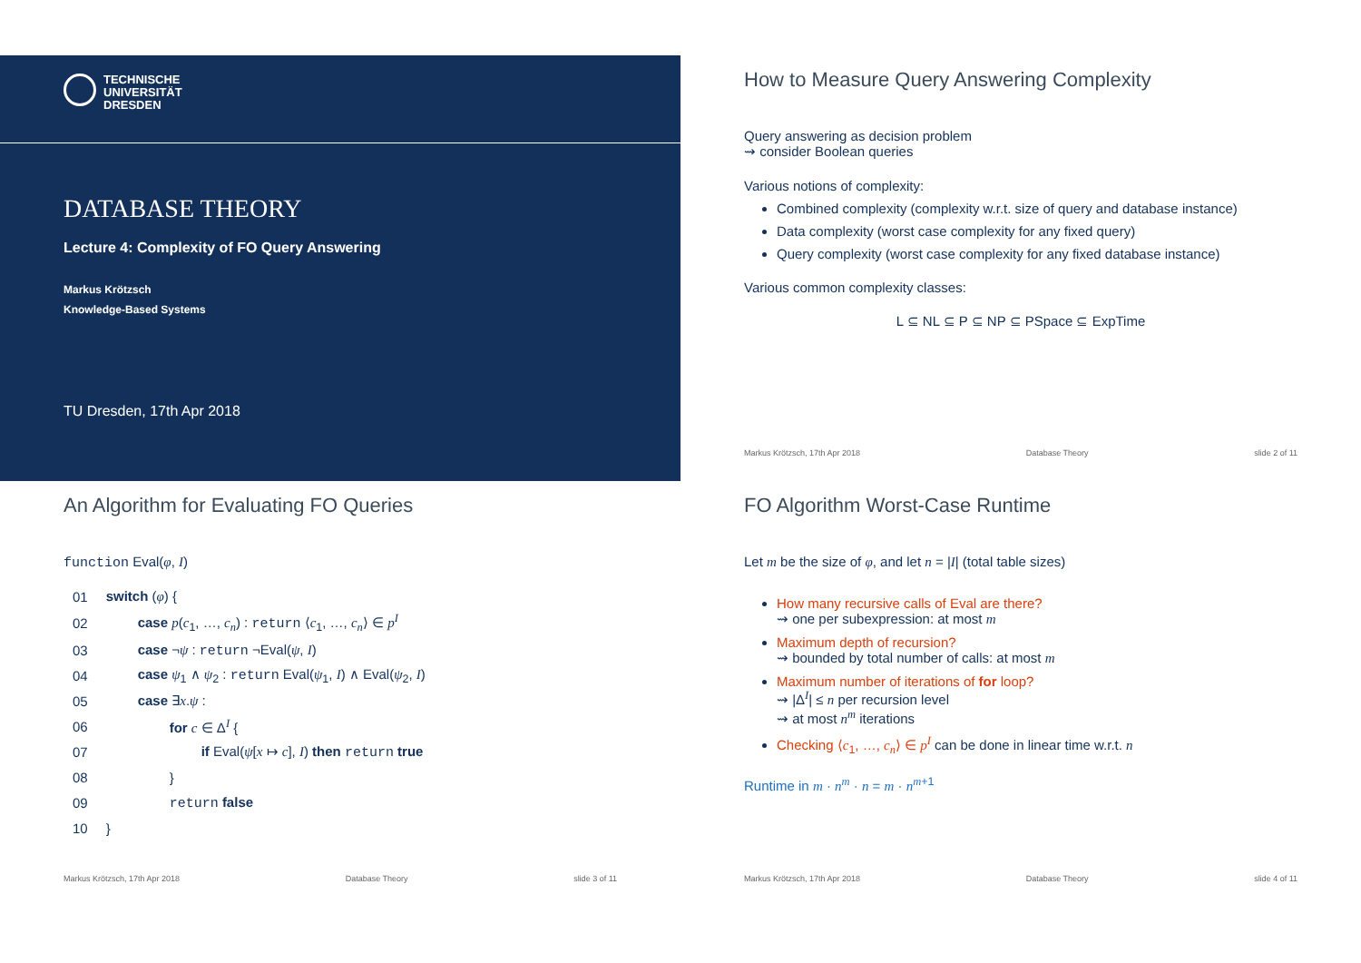TECHNISCHE
UNIVERSITÄT
DRESDEN
DATABASE THEORY
Lecture 4: Complexity of FO Query Answering
Markus Krötzsch
Knowledge-Based Systems
TU Dresden, 17th Apr 2018
How to Measure Query Answering Complexity
Query answering as decision problem
⇝ consider Boolean queries
Various notions of complexity:
Combined complexity (complexity w.r.t. size of query and database instance)
Data complexity (worst case complexity for any fixed query)
Query complexity (worst case complexity for any fixed database instance)
Various common complexity classes:
L ⊆ NL ⊆ P ⊆ NP ⊆ PSpace ⊆ ExpTime
Markus Krötzsch, 17th Apr 2018 Database Theory slide 2 of 11
An Algorithm for Evaluating FO Queries
function Eval(φ, I)
| 01 | switch ( φ ) { |
| 02 | case p ( c<sub>1</sub>, …, c<sub>n</sub> ) : return ⟨ c<sub>1</sub>, …, c<sub>n</sub> ⟩ ∈ p<sup>I</sup> |
| 03 | case ¬ ψ : return ¬Eval( ψ , I ) |
| 04 | case ψ<sub>1</sub> ∧ ψ<sub>2</sub> : return Eval( ψ<sub>1</sub>, I ) ∧ Eval( ψ<sub>2</sub>, I ) |
| 05 | case ∃ x . ψ : |
| 06 | for c ∈ Δ<sup>I</sup> { |
| 07 | if Eval( ψ [ x ↦ c ], I ) then return true |
| 08 | } |
| 09 | return false |
| 10 | } |
Markus Krötzsch, 17th Apr 2018 Database Theory slide 3 of 11
FO Algorithm Worst-Case Runtime
Let m be the size of φ, and let n = |I| (total table sizes)
How many recursive calls of Eval are there?
⇝ one per subexpression: at most m
Maximum depth of recursion?
⇝ bounded by total number of calls: at most m
Maximum number of iterations of for loop?
⇝ |Δ<sup>I</sup>| ≤ n per recursion level
⇝ at most n<sup>m</sup> iterations
Checking ⟨c<sub>1</sub>, …, c<sub>n</sub>⟩ ∈ p<sup>I</sup> can be done in linear time w.r.t. n
Runtime in m · n<sup>m</sup> · n = m · n<sup>m+1</sup>
Markus Krötzsch, 17th Apr 2018 Database Theory slide 4 of 11